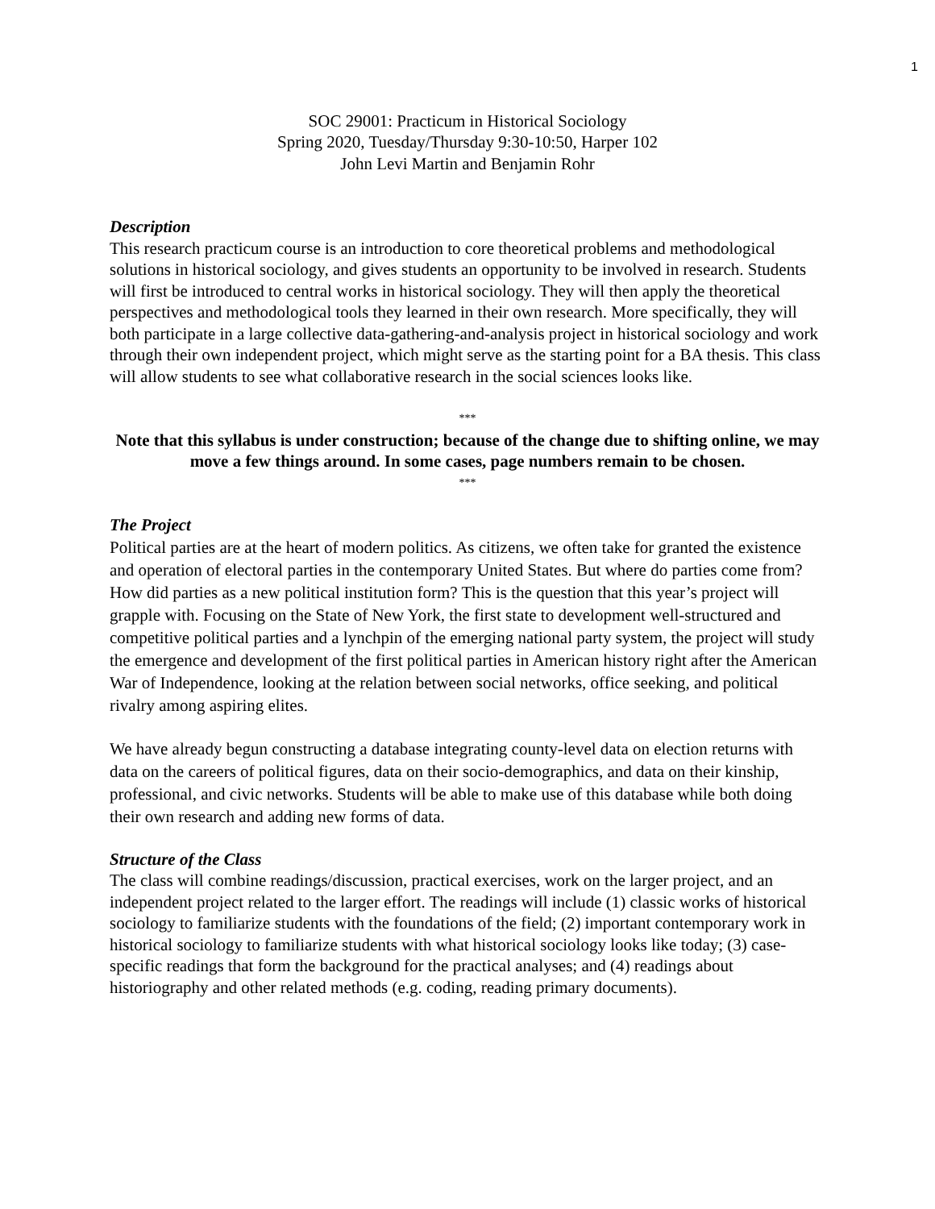1
SOC 29001: Practicum in Historical Sociology
Spring 2020, Tuesday/Thursday 9:30-10:50, Harper 102
John Levi Martin and Benjamin Rohr
Description
This research practicum course is an introduction to core theoretical problems and methodological solutions in historical sociology, and gives students an opportunity to be involved in research. Students will first be introduced to central works in historical sociology. They will then apply the theoretical perspectives and methodological tools they learned in their own research. More specifically, they will both participate in a large collective data-gathering-and-analysis project in historical sociology and work through their own independent project, which might serve as the starting point for a BA thesis. This class will allow students to see what collaborative research in the social sciences looks like.
***
Note that this syllabus is under construction; because of the change due to shifting online, we may move a few things around. In some cases, page numbers remain to be chosen.
***
The Project
Political parties are at the heart of modern politics. As citizens, we often take for granted the existence and operation of electoral parties in the contemporary United States. But where do parties come from? How did parties as a new political institution form? This is the question that this year’s project will grapple with. Focusing on the State of New York, the first state to development well-structured and competitive political parties and a lynchpin of the emerging national party system, the project will study the emergence and development of the first political parties in American history right after the American War of Independence, looking at the relation between social networks, office seeking, and political rivalry among aspiring elites.
We have already begun constructing a database integrating county-level data on election returns with data on the careers of political figures, data on their socio-demographics, and data on their kinship, professional, and civic networks. Students will be able to make use of this database while both doing their own research and adding new forms of data.
Structure of the Class
The class will combine readings/discussion, practical exercises, work on the larger project, and an independent project related to the larger effort. The readings will include (1) classic works of historical sociology to familiarize students with the foundations of the field; (2) important contemporary work in historical sociology to familiarize students with what historical sociology looks like today; (3) case-specific readings that form the background for the practical analyses; and (4) readings about historiography and other related methods (e.g. coding, reading primary documents).